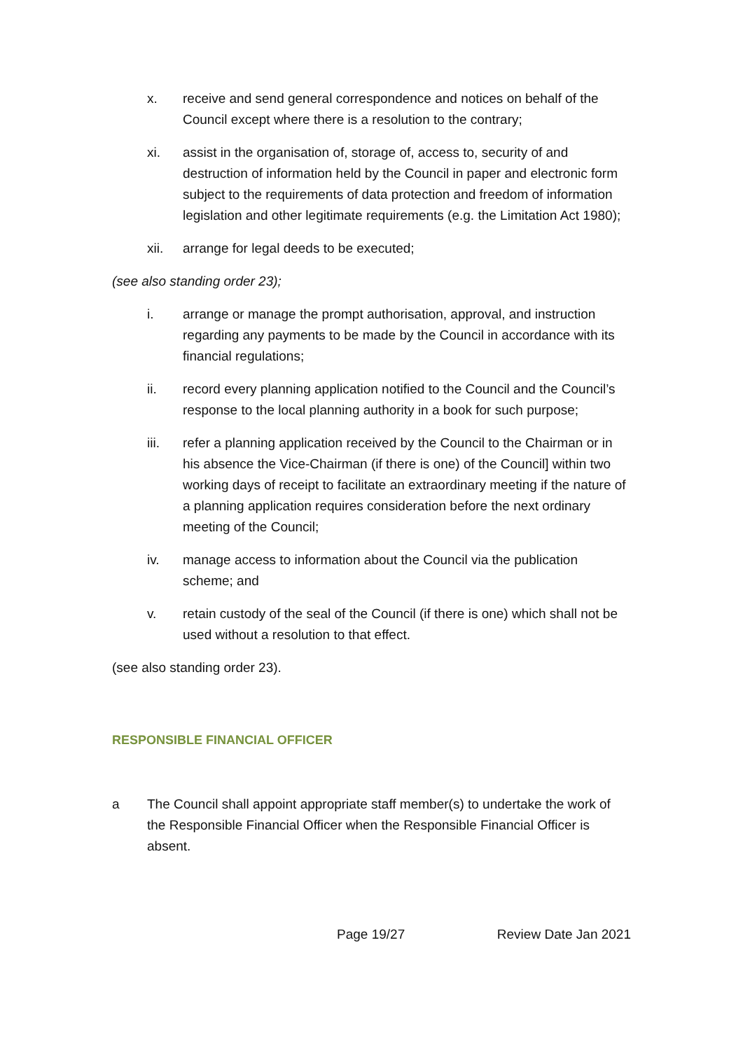x. receive and send general correspondence and notices on behalf of the Council except where there is a resolution to the contrary;
xi. assist in the organisation of, storage of, access to, security of and destruction of information held by the Council in paper and electronic form subject to the requirements of data protection and freedom of information legislation and other legitimate requirements (e.g. the Limitation Act 1980);
xii. arrange for legal deeds to be executed;
(see also standing order 23);
i. arrange or manage the prompt authorisation, approval, and instruction regarding any payments to be made by the Council in accordance with its financial regulations;
ii. record every planning application notified to the Council and the Council’s response to the local planning authority in a book for such purpose;
iii. refer a planning application received by the Council to the Chairman or in his absence the Vice-Chairman (if there is one) of the Council] within two working days of receipt to facilitate an extraordinary meeting if the nature of a planning application requires consideration before the next ordinary meeting of the Council;
iv. manage access to information about the Council via the publication scheme; and
v. retain custody of the seal of the Council (if there is one) which shall not be used without a resolution to that effect.
(see also standing order 23).
RESPONSIBLE FINANCIAL OFFICER
a The Council shall appoint appropriate staff member(s) to undertake the work of the Responsible Financial Officer when the Responsible Financial Officer is absent.
Page 19/27 Review Date Jan 2021